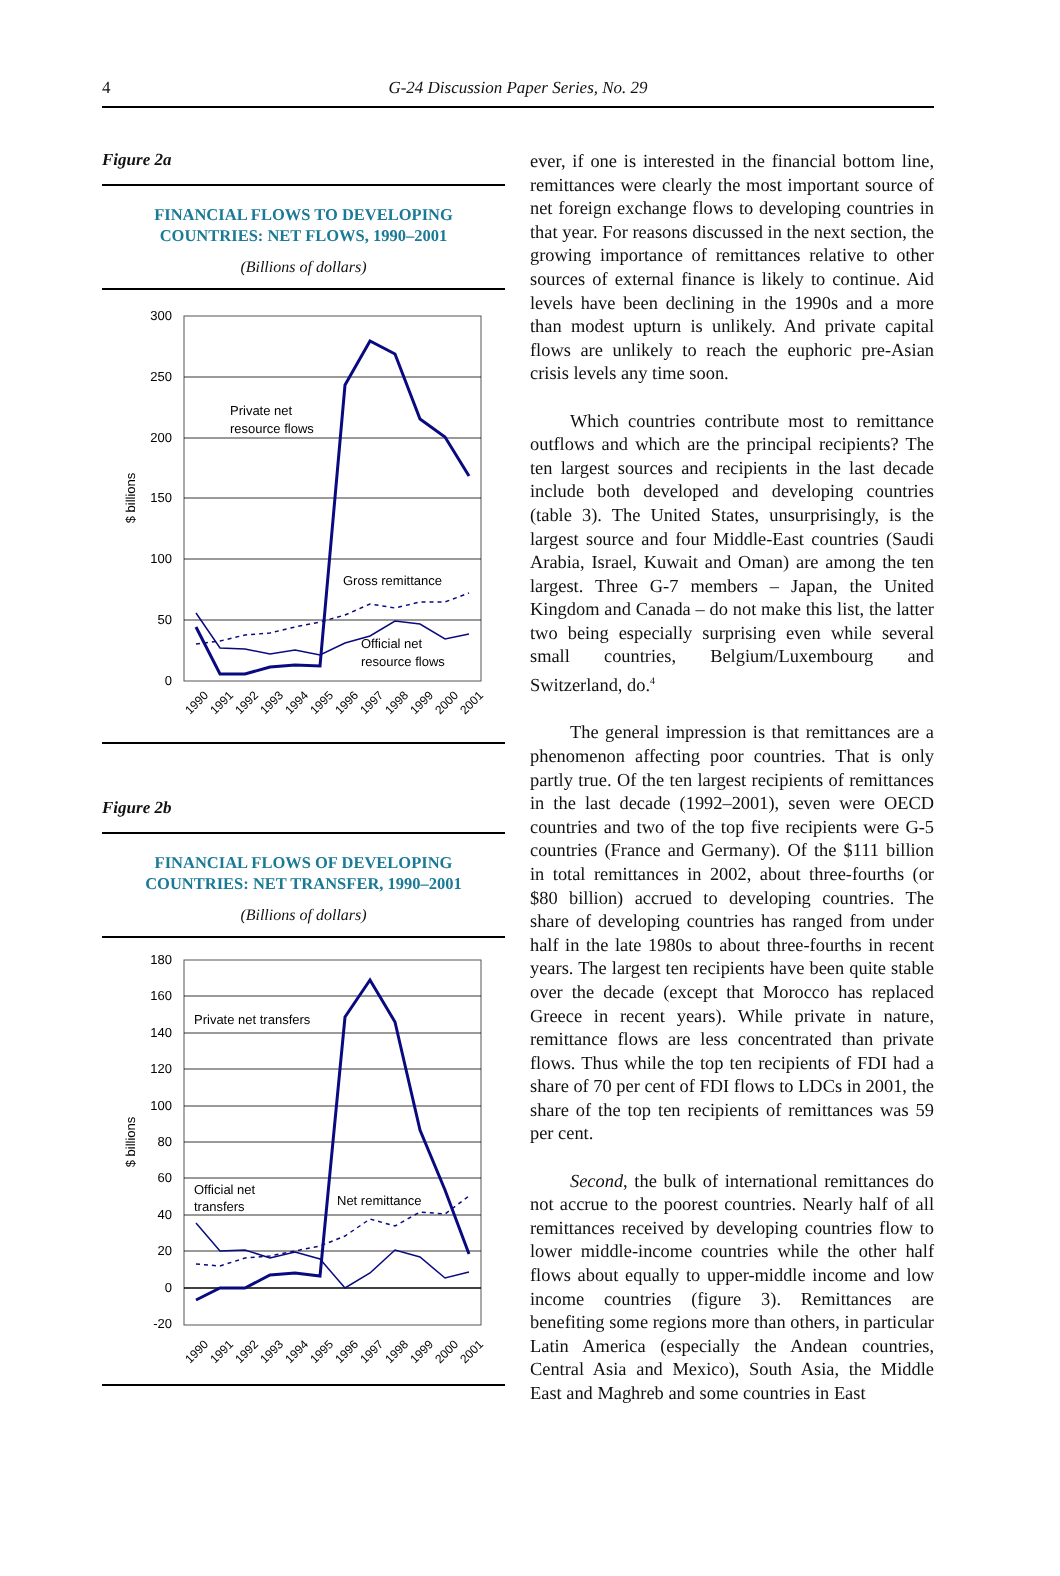4
G-24 Discussion Paper Series, No. 29
Figure 2a
FINANCIAL FLOWS TO DEVELOPING
COUNTRIES: NET FLOWS, 1990–2001
(Billions of dollars)
300
250
200
150
100
50
0
$ billions
Private net
resource flows
Gross remittance
Official net
resource flows
1990
1991
1992
1993
1994
1995
1996
1997
1998
1999
2000
2001
Figure 2b
FINANCIAL FLOWS OF DEVELOPING
COUNTRIES: NET TRANSFER, 1990–2001
(Billions of dollars)
180
160
140
120
100
80
60
40
20
0
-20
$ billions
Private net transfers
Official net
transfers
Net remittance
1990
1991
1992
1993
1994
1995
1996
1997
1998
1999
2000
2001
ever, if one is interested in the financial bottom line, remittances were clearly the most important source of net foreign exchange flows to developing countries in that year. For reasons discussed in the next section, the growing importance of remittances relative to other sources of external finance is likely to continue. Aid levels have been declining in the 1990s and a more than modest upturn is unlikely. And private capital flows are unlikely to reach the euphoric pre-Asian crisis levels any time soon.
Which countries contribute most to remittance outflows and which are the principal recipients? The ten largest sources and recipients in the last decade include both developed and developing countries (table 3). The United States, unsurprisingly, is the largest source and four Middle-East countries (Saudi Arabia, Israel, Kuwait and Oman) are among the ten largest. Three G-7 members – Japan, the United Kingdom and Canada – do not make this list, the latter two being especially surprising even while several small countries, Belgium/Luxembourg and Switzerland, do.<sup>4</sup>
The general impression is that remittances are a phenomenon affecting poor countries. That is only partly true. Of the ten largest recipients of remittances in the last decade (1992–2001), seven were OECD countries and two of the top five recipients were G-5 countries (France and Germany). Of the $111 billion in total remittances in 2002, about three-fourths (or $80 billion) accrued to developing countries. The share of developing countries has ranged from under half in the late 1980s to about three-fourths in recent years. The largest ten recipients have been quite stable over the decade (except that Morocco has replaced Greece in recent years). While private in nature, remittance flows are less concentrated than private flows. Thus while the top ten recipients of FDI had a share of 70 per cent of FDI flows to LDCs in 2001, the share of the top ten recipients of remittances was 59 per cent.
Second, the bulk of international remittances do not accrue to the poorest countries. Nearly half of all remittances received by developing countries flow to lower middle-income countries while the other half flows about equally to upper-middle income and low income countries (figure 3). Remittances are benefiting some regions more than others, in particular Latin America (especially the Andean countries, Central Asia and Mexico), South Asia, the Middle East and Maghreb and some countries in East